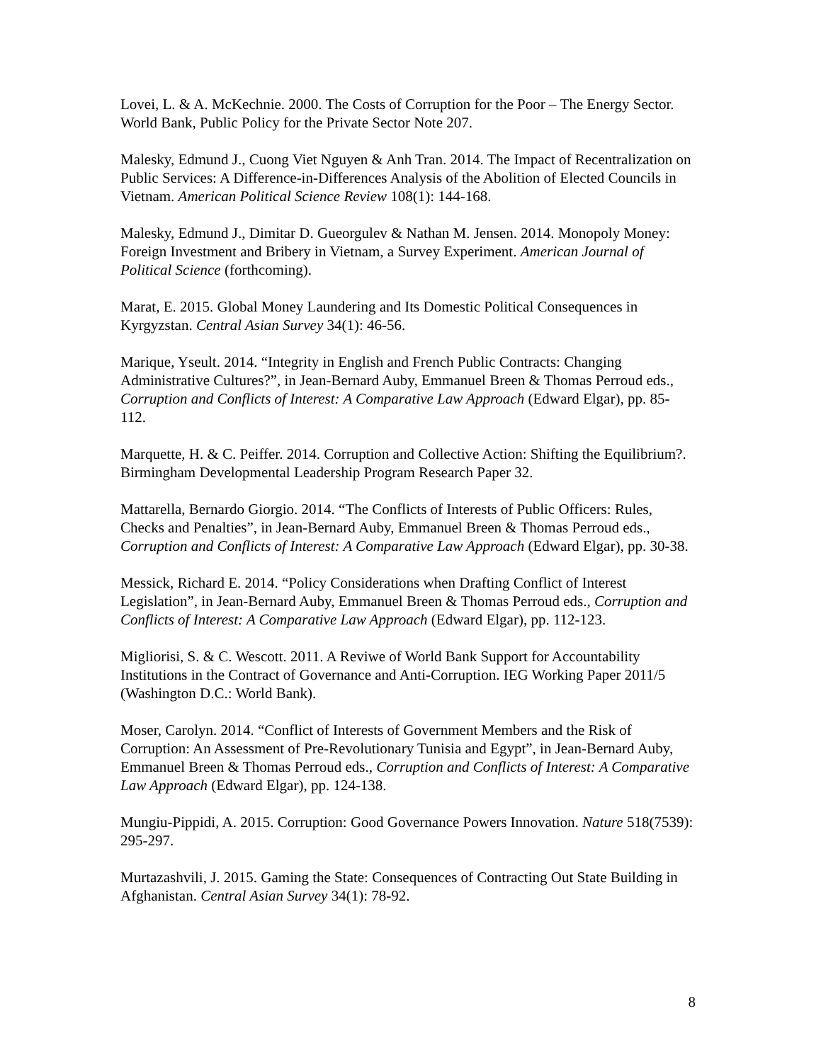Lovei, L. & A. McKechnie. 2000. The Costs of Corruption for the Poor – The Energy Sector. World Bank, Public Policy for the Private Sector Note 207.
Malesky, Edmund J., Cuong Viet Nguyen & Anh Tran. 2014. The Impact of Recentralization on Public Services: A Difference-in-Differences Analysis of the Abolition of Elected Councils in Vietnam. American Political Science Review 108(1): 144-168.
Malesky, Edmund J., Dimitar D. Gueorgulev & Nathan M. Jensen. 2014. Monopoly Money: Foreign Investment and Bribery in Vietnam, a Survey Experiment. American Journal of Political Science (forthcoming).
Marat, E. 2015. Global Money Laundering and Its Domestic Political Consequences in Kyrgyzstan. Central Asian Survey 34(1): 46-56.
Marique, Yseult. 2014. “Integrity in English and French Public Contracts: Changing Administrative Cultures?”, in Jean-Bernard Auby, Emmanuel Breen & Thomas Perroud eds., Corruption and Conflicts of Interest: A Comparative Law Approach (Edward Elgar), pp. 85-112.
Marquette, H. & C. Peiffer. 2014. Corruption and Collective Action: Shifting the Equilibrium?. Birmingham Developmental Leadership Program Research Paper 32.
Mattarella, Bernardo Giorgio. 2014. “The Conflicts of Interests of Public Officers: Rules, Checks and Penalties”, in Jean-Bernard Auby, Emmanuel Breen & Thomas Perroud eds., Corruption and Conflicts of Interest: A Comparative Law Approach (Edward Elgar), pp. 30-38.
Messick, Richard E. 2014. “Policy Considerations when Drafting Conflict of Interest Legislation”, in Jean-Bernard Auby, Emmanuel Breen & Thomas Perroud eds., Corruption and Conflicts of Interest: A Comparative Law Approach (Edward Elgar), pp. 112-123.
Migliorisi, S. & C. Wescott. 2011. A Reviwe of World Bank Support for Accountability Institutions in the Contract of Governance and Anti-Corruption. IEG Working Paper 2011/5 (Washington D.C.: World Bank).
Moser, Carolyn. 2014. “Conflict of Interests of Government Members and the Risk of Corruption: An Assessment of Pre-Revolutionary Tunisia and Egypt”, in Jean-Bernard Auby, Emmanuel Breen & Thomas Perroud eds., Corruption and Conflicts of Interest: A Comparative Law Approach (Edward Elgar), pp. 124-138.
Mungiu-Pippidi, A. 2015. Corruption: Good Governance Powers Innovation. Nature 518(7539): 295-297.
Murtazashvili, J. 2015. Gaming the State: Consequences of Contracting Out State Building in Afghanistan. Central Asian Survey 34(1): 78-92.
8